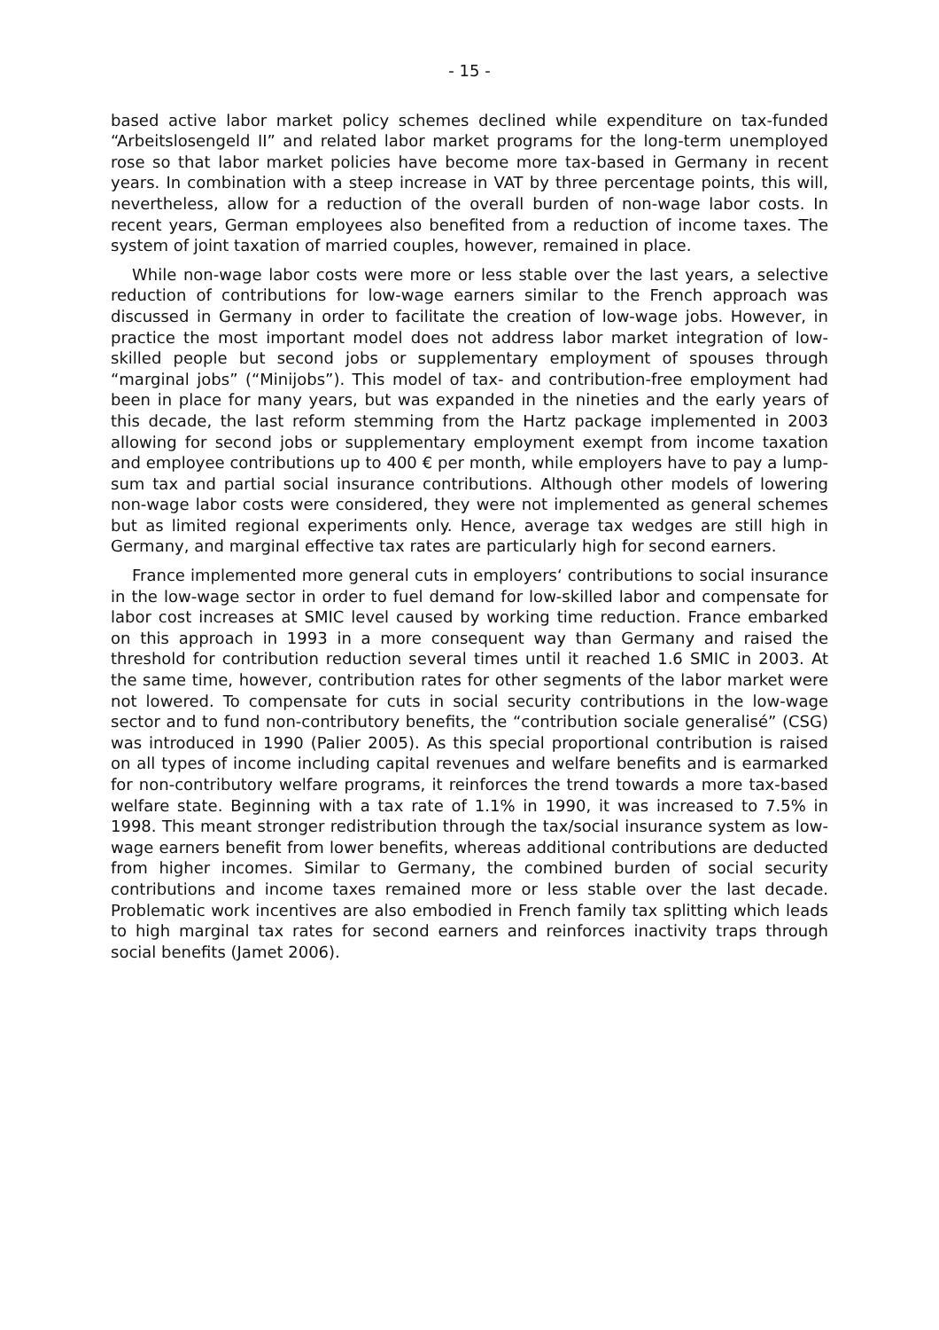- 15 -
based active labor market policy schemes declined while expenditure on tax-funded “Arbeitslosengeld II” and related labor market programs for the long-term unemployed rose so that labor market policies have become more tax-based in Germany in recent years. In combination with a steep increase in VAT by three percentage points, this will, nevertheless, allow for a reduction of the overall burden of non-wage labor costs. In recent years, German employees also benefited from a reduction of income taxes. The system of joint taxation of married couples, however, remained in place.
While non-wage labor costs were more or less stable over the last years, a selective reduction of contributions for low-wage earners similar to the French approach was discussed in Germany in order to facilitate the creation of low-wage jobs. However, in practice the most important model does not address labor market integration of low-skilled people but second jobs or supplementary employment of spouses through “marginal jobs” (“Minijobs”). This model of tax- and contribution-free employment had been in place for many years, but was expanded in the nineties and the early years of this decade, the last reform stemming from the Hartz package implemented in 2003 allowing for second jobs or supplementary employment exempt from income taxation and employee contributions up to 400 € per month, while employers have to pay a lump-sum tax and partial social insurance contributions. Although other models of lowering non-wage labor costs were considered, they were not implemented as general schemes but as limited regional experiments only. Hence, average tax wedges are still high in Germany, and marginal effective tax rates are particularly high for second earners.
France implemented more general cuts in employers‘ contributions to social insurance in the low-wage sector in order to fuel demand for low-skilled labor and compensate for labor cost increases at SMIC level caused by working time reduction. France embarked on this approach in 1993 in a more consequent way than Germany and raised the threshold for contribution reduction several times until it reached 1.6 SMIC in 2003. At the same time, however, contribution rates for other segments of the labor market were not lowered. To compensate for cuts in social security contributions in the low-wage sector and to fund non-contributory benefits, the “contribution sociale generalisé” (CSG) was introduced in 1990 (Palier 2005). As this special proportional contribution is raised on all types of income including capital revenues and welfare benefits and is earmarked for non-contributory welfare programs, it reinforces the trend towards a more tax-based welfare state. Beginning with a tax rate of 1.1% in 1990, it was increased to 7.5% in 1998. This meant stronger redistribution through the tax/social insurance system as low-wage earners benefit from lower benefits, whereas additional contributions are deducted from higher incomes. Similar to Germany, the combined burden of social security contributions and income taxes remained more or less stable over the last decade. Problematic work incentives are also embodied in French family tax splitting which leads to high marginal tax rates for second earners and reinforces inactivity traps through social benefits (Jamet 2006).